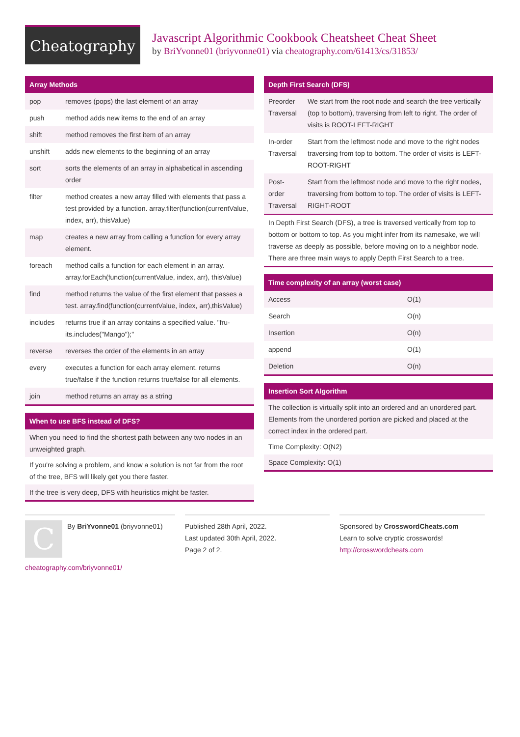Cheatography
Javascript Algorithmic Cookbook Cheatsheet Cheat Sheet
by BriYvonne01 (briyvonne01) via cheatography.com/61413/cs/31853/
Array Methods
| pop | removes (pops) the last element of an array |
| push | method adds new items to the end of an array |
| shift | method removes the first item of an array |
| unshift | adds new elements to the beginning of an array |
| sort | sorts the elements of an array in alphabetical in ascending order |
| filter | method creates a new array filled with elements that pass a test provided by a function. array.filter(function(curre­ntValue, index, arr), thisValue) |
| map | creates a new array from calling a function for every array element. |
| foreach | method calls a function for each element in an array. array.forEach(function(currentValue, index, arr), thisValue) |
| find | method returns the value of the first element that passes a test. array.find(function(currentValue, index, arr),this­Value) |
| includes | returns true if an array contains a specified value. "fru­its.includes("Mango");" |
| reverse | reverses the order of the elements in an array |
| every | executes a function for each array element. returns true/false if the function returns true/false for all elements. |
| join | method returns an array as a string |
When to use BFS instead of DFS?
When you need to find the shortest path between any two nodes in an unweighted graph.
If you're solving a problem, and know a solution is not far from the root of the tree, BFS will likely get you there faster.
If the tree is very deep, DFS with heuristics might be faster.
Depth First Search (DFS)
| Preorder Traversal | We start from the root node and search the tree vertically (top to bottom), traversing from left to right. The order of visits is ROOT-LEFT-RIGHT |
| In-order Traversal | Start from the leftmost node and move to the right nodes traversing from top to bottom. The order of visits is LEFT-ROOT-RIGHT |
| Post-order Traversal | Start from the leftmost node and move to the right nodes, traversing from bottom to top. The order of visits is LEFT-RIGHT-ROOT |
In Depth First Search (DFS), a tree is traversed vertically from top to bottom or bottom to top. As you might infer from its namesake, we will traverse as deeply as possible, before moving on to a neighbor node. There are three main ways to apply Depth First Search to a tree.
Time complexity of an array (worst case)
| Access | O(1) |
| Search | O(n) |
| Insertion | O(n) |
| append | O(1) |
| Deletion | O(n) |
Insertion Sort Algorithm
The collection is virtually split into an ordered and an unordered part. Elements from the unordered portion are picked and placed at the correct index in the ordered part.
Time Complexity: O(N2)
Space Complexity: O(1)
C
By BriYvonne01 (briyvonne01)
cheatography.com/briyvonne01/
Published 28th April, 2022.
Last updated 30th April, 2022.
Page 2 of 2.
Sponsored by CrosswordCheats.com
Learn to solve cryptic crosswords!
http://crosswordcheats.com